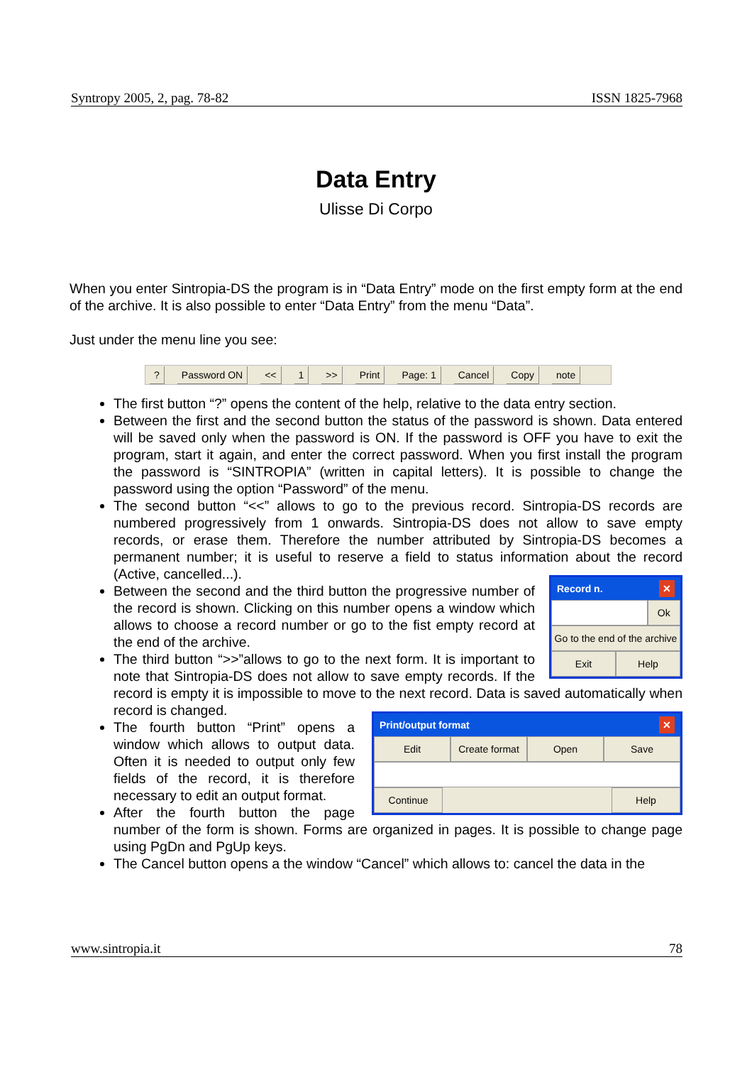Syntropy 2005, 2, pag. 78-82 ISSN 1825-7968
Data Entry
Ulisse Di Corpo
When you enter Sintropia-DS the program is in “Data Entry” mode on the first empty form at the end of the archive. It is also possible to enter “Data Entry” from the menu “Data”.
Just under the menu line you see:
? Password ON << 1 >> Print Page: 1 Cancel Copy note
The first button “?” opens the content of the help, relative to the data entry section.
Between the first and the second button the status of the password is shown. Data entered will be saved only when the password is ON. If the password is OFF you have to exit the program, start it again, and enter the correct password. When you first install the program the password is “SINTROPIA” (written in capital letters). It is possible to change the password using the option “Password” of the menu.
The second button “<<” allows to go to the previous record. Sintropia-DS records are numbered progressively from 1 onwards. Sintropia-DS does not allow to save empty records, or erase them. Therefore the number attributed by Sintropia-DS becomes a permanent number; it is useful to reserve a field to status information about the record (Active, cancelled...).
Record n. ✕
Ok
Go to the end of the archive
Exit Help
Between the second and the third button the progressive number of the record is shown. Clicking on this number opens a window which allows to choose a record number or go to the fist empty record at the end of the archive.
The third button “>>”allows to go to the next form. It is important to note that Sintropia-DS does not allow to save empty records. If the record is empty it is impossible to move to the next record. Data is saved automatically when record is changed.
Print/output format ✕
Edit Create format Open Save
Continue Help
The fourth button “Print” opens a window which allows to output data. Often it is needed to output only few fields of the record, it is therefore necessary to edit an output format.
After the fourth button the page number of the form is shown. Forms are organized in pages. It is possible to change page using PgDn and PgUp keys.
The Cancel button opens a the window “Cancel” which allows to: cancel the data in the
www.sintropia.it 78